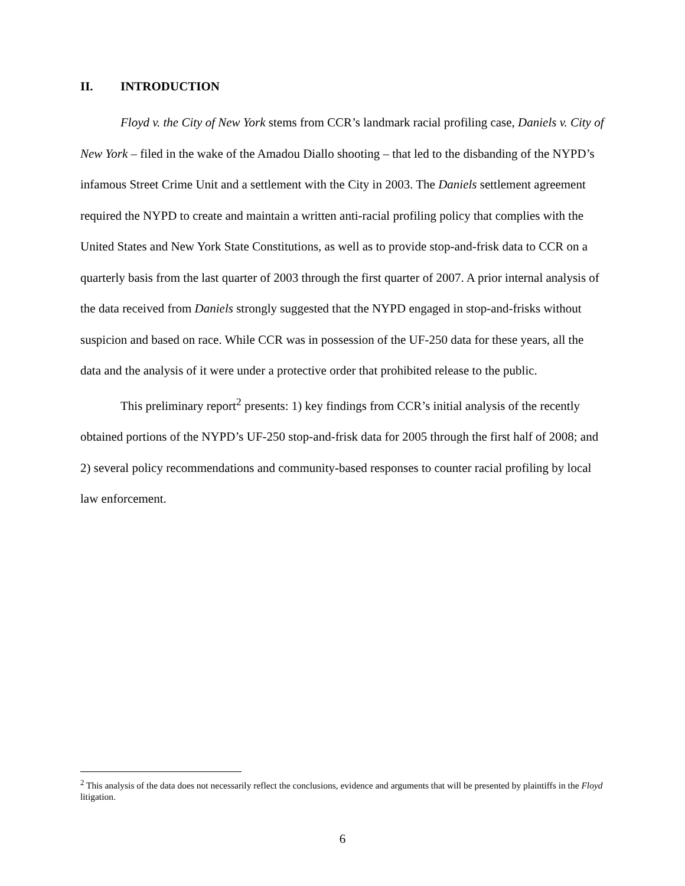II. INTRODUCTION
Floyd v. the City of New York stems from CCR’s landmark racial profiling case, Daniels v. City of New York – filed in the wake of the Amadou Diallo shooting – that led to the disbanding of the NYPD’s infamous Street Crime Unit and a settlement with the City in 2003. The Daniels settlement agreement required the NYPD to create and maintain a written anti-racial profiling policy that complies with the United States and New York State Constitutions, as well as to provide stop-and-frisk data to CCR on a quarterly basis from the last quarter of 2003 through the first quarter of 2007. A prior internal analysis of the data received from Daniels strongly suggested that the NYPD engaged in stop-and-frisks without suspicion and based on race. While CCR was in possession of the UF-250 data for these years, all the data and the analysis of it were under a protective order that prohibited release to the public.
This preliminary report<sup>2</sup> presents: 1) key findings from CCR’s initial analysis of the recently obtained portions of the NYPD’s UF-250 stop-and-frisk data for 2005 through the first half of 2008; and 2) several policy recommendations and community-based responses to counter racial profiling by local law enforcement.
<sup>2</sup> This analysis of the data does not necessarily reflect the conclusions, evidence and arguments that will be presented by plaintiffs in the Floyd litigation.
6